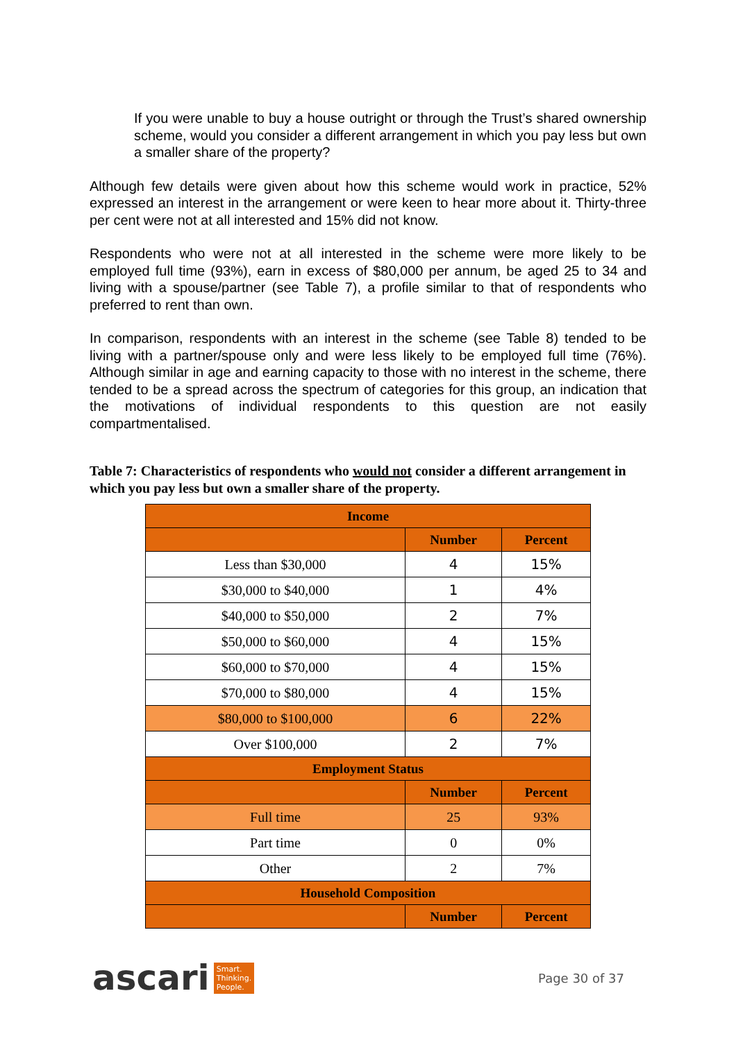If you were unable to buy a house outright or through the Trust’s shared ownership scheme, would you consider a different arrangement in which you pay less but own a smaller share of the property?
Although few details were given about how this scheme would work in practice, 52% expressed an interest in the arrangement or were keen to hear more about it. Thirty-three per cent were not at all interested and 15% did not know.
Respondents who were not at all interested in the scheme were more likely to be employed full time (93%), earn in excess of $80,000 per annum, be aged 25 to 34 and living with a spouse/partner (see Table 7), a profile similar to that of respondents who preferred to rent than own.
In comparison, respondents with an interest in the scheme (see Table 8) tended to be living with a partner/spouse only and were less likely to be employed full time (76%). Although similar in age and earning capacity to those with no interest in the scheme, there tended to be a spread across the spectrum of categories for this group, an indication that the motivations of individual respondents to this question are not easily compartmentalised.
Table 7: Characteristics of respondents who would not consider a different arrangement in which you pay less but own a smaller share of the property.
| Income | | |
| --- | --- | --- |
| | Number | Percent |
| Less than $30,000 | 4 | 15% |
| $30,000 to $40,000 | 1 | 4% |
| $40,000 to $50,000 | 2 | 7% |
| $50,000 to $60,000 | 4 | 15% |
| $60,000 to $70,000 | 4 | 15% |
| $70,000 to $80,000 | 4 | 15% |
| $80,000 to $100,000 | 6 | 22% |
| Over $100,000 | 2 | 7% |
| Employment Status | | |
| | Number | Percent |
| Full time | 25 | 93% |
| Part time | 0 | 0% |
| Other | 2 | 7% |
| Household Composition | | |
| | Number | Percent |
ascari Smart.
Thinking.
People.
Page 30 of 37